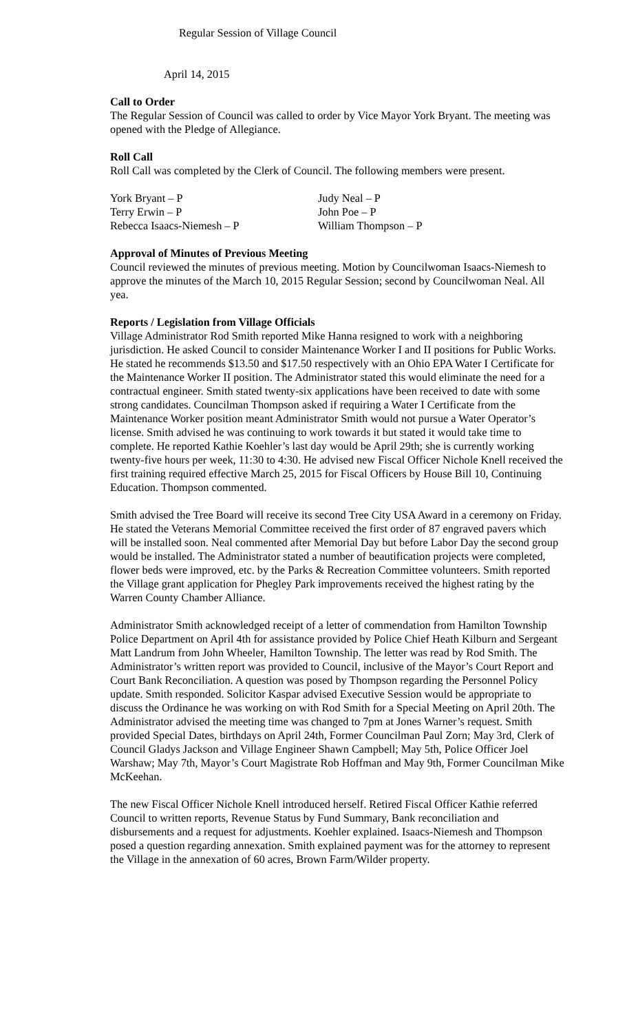Regular Session of Village Council
April 14, 2015
Call to Order
The Regular Session of Council was called to order by Vice Mayor York Bryant. The meeting was opened with the Pledge of Allegiance.
Roll Call
Roll Call was completed by the Clerk of Council. The following members were present.
| York Bryant – P | Judy Neal – P |
| Terry Erwin – P | John Poe – P |
| Rebecca Isaacs-Niemesh – P | William Thompson – P |
Approval of Minutes of Previous Meeting
Council reviewed the minutes of previous meeting. Motion by Councilwoman Isaacs-Niemesh to approve the minutes of the March 10, 2015 Regular Session; second by Councilwoman Neal. All yea.
Reports / Legislation from Village Officials
Village Administrator Rod Smith reported Mike Hanna resigned to work with a neighboring jurisdiction. He asked Council to consider Maintenance Worker I and II positions for Public Works. He stated he recommends $13.50 and $17.50 respectively with an Ohio EPA Water I Certificate for the Maintenance Worker II position. The Administrator stated this would eliminate the need for a contractual engineer. Smith stated twenty-six applications have been received to date with some strong candidates. Councilman Thompson asked if requiring a Water I Certificate from the Maintenance Worker position meant Administrator Smith would not pursue a Water Operator’s license. Smith advised he was continuing to work towards it but stated it would take time to complete. He reported Kathie Koehler’s last day would be April 29th; she is currently working twenty-five hours per week, 11:30 to 4:30. He advised new Fiscal Officer Nichole Knell received the first training required effective March 25, 2015 for Fiscal Officers by House Bill 10, Continuing Education. Thompson commented.
Smith advised the Tree Board will receive its second Tree City USA Award in a ceremony on Friday. He stated the Veterans Memorial Committee received the first order of 87 engraved pavers which will be installed soon. Neal commented after Memorial Day but before Labor Day the second group would be installed. The Administrator stated a number of beautification projects were completed, flower beds were improved, etc. by the Parks & Recreation Committee volunteers. Smith reported the Village grant application for Phegley Park improvements received the highest rating by the Warren County Chamber Alliance.
Administrator Smith acknowledged receipt of a letter of commendation from Hamilton Township Police Department on April 4th for assistance provided by Police Chief Heath Kilburn and Sergeant Matt Landrum from John Wheeler, Hamilton Township. The letter was read by Rod Smith. The Administrator’s written report was provided to Council, inclusive of the Mayor’s Court Report and Court Bank Reconciliation. A question was posed by Thompson regarding the Personnel Policy update. Smith responded. Solicitor Kaspar advised Executive Session would be appropriate to discuss the Ordinance he was working on with Rod Smith for a Special Meeting on April 20th. The Administrator advised the meeting time was changed to 7pm at Jones Warner’s request. Smith provided Special Dates, birthdays on April 24th, Former Councilman Paul Zorn; May 3rd, Clerk of Council Gladys Jackson and Village Engineer Shawn Campbell; May 5th, Police Officer Joel Warshaw; May 7th, Mayor’s Court Magistrate Rob Hoffman and May 9th, Former Councilman Mike McKeehan.
The new Fiscal Officer Nichole Knell introduced herself. Retired Fiscal Officer Kathie referred Council to written reports, Revenue Status by Fund Summary, Bank reconciliation and disbursements and a request for adjustments. Koehler explained. Isaacs-Niemesh and Thompson posed a question regarding annexation. Smith explained payment was for the attorney to represent the Village in the annexation of 60 acres, Brown Farm/Wilder property.